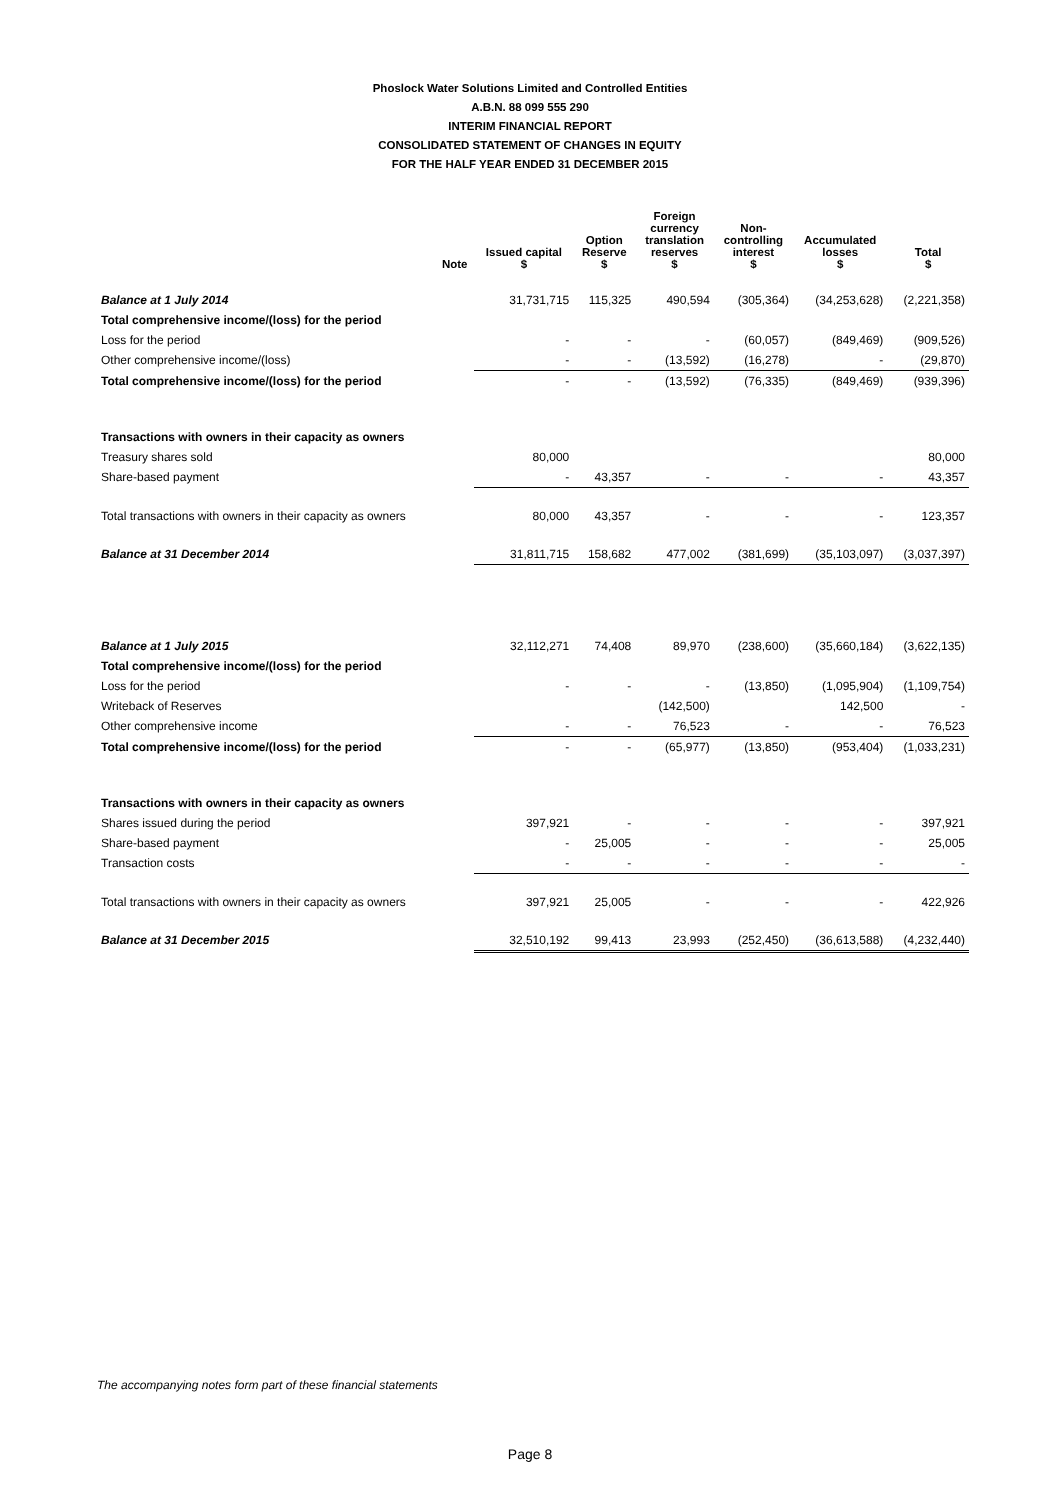Phoslock Water Solutions Limited and Controlled Entities
A.B.N. 88 099 555 290
INTERIM FINANCIAL REPORT
CONSOLIDATED STATEMENT OF CHANGES IN EQUITY
FOR THE HALF YEAR ENDED 31 DECEMBER 2015
| | Note | Issued capital $ | Option Reserve $ | Foreign currency translation reserves $ | Non- controlling interest $ | Accumulated losses $ | Total $ |
| --- | --- | --- | --- | --- | --- | --- | --- |
| Balance at 1 July 2014 | | 31,731,715 | 115,325 | 490,594 | (305,364) | (34,253,628) | (2,221,358) |
| Total comprehensive income/(loss) for the period | | | | | | | |
| Loss for the period | | - | - | - | (60,057) | (849,469) | (909,526) |
| Other comprehensive income/(loss) | | - | - | (13,592) | (16,278) | - | (29,870) |
| Total comprehensive income/(loss) for the period | | - | - | (13,592) | (76,335) | (849,469) | (939,396) |
| Transactions with owners in their capacity as owners | | | | | | | |
| Treasury shares sold | | 80,000 | | | | | 80,000 |
| Share-based payment | | - | 43,357 | - | - | - | 43,357 |
| Total transactions with owners in their capacity as owners | | 80,000 | 43,357 | - | - | - | 123,357 |
| Balance at 31 December 2014 | | 31,811,715 | 158,682 | 477,002 | (381,699) | (35,103,097) | (3,037,397) |
| Balance at 1 July 2015 | | 32,112,271 | 74,408 | 89,970 | (238,600) | (35,660,184) | (3,622,135) |
| Total comprehensive income/(loss) for the period | | | | | | | |
| Loss for the period | | - | - | - | (13,850) | (1,095,904) | (1,109,754) |
| Writeback of Reserves | | | | (142,500) | | 142,500 | - |
| Other comprehensive income | | - | - | 76,523 | - | - | 76,523 |
| Total comprehensive income/(loss) for the period | | - | - | (65,977) | (13,850) | (953,404) | (1,033,231) |
| Transactions with owners in their capacity as owners | | | | | | | |
| Shares issued during the period | | 397,921 | - | - | - | - | 397,921 |
| Share-based payment | | - | 25,005 | - | - | - | 25,005 |
| Transaction costs | | - | - | - | - | - | - |
| Total transactions with owners in their capacity as owners | | 397,921 | 25,005 | - | - | - | 422,926 |
| Balance at 31 December 2015 | | 32,510,192 | 99,413 | 23,993 | (252,450) | (36,613,588) | (4,232,440) |
The accompanying notes form part of these financial statements
Page 8